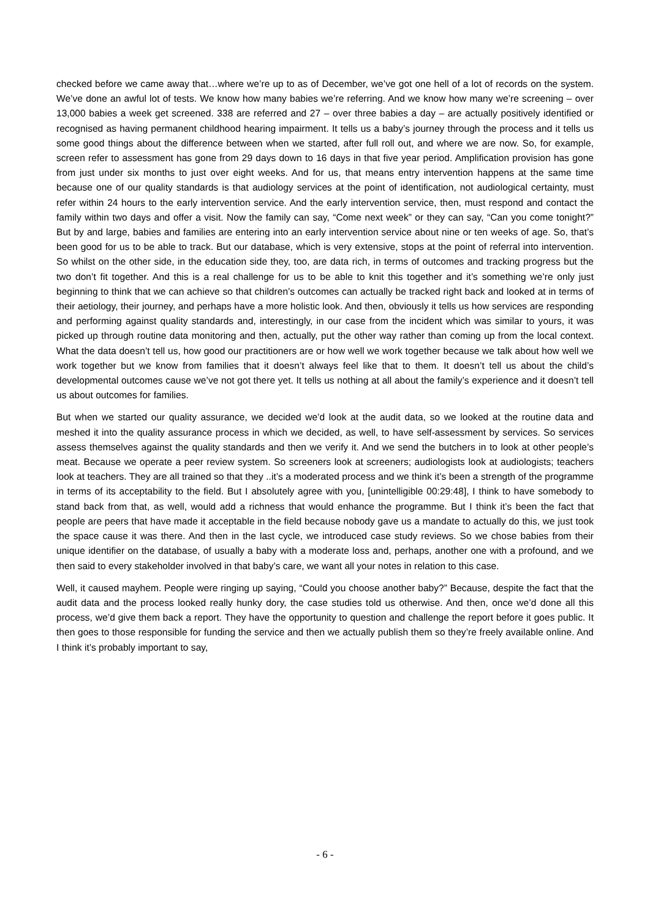checked before we came away that…where we’re up to as of December, we’ve got one hell of a lot of records on the system. We’ve done an awful lot of tests. We know how many babies we’re referring. And we know how many we’re screening – over 13,000 babies a week get screened. 338 are referred and 27 – over three babies a day – are actually positively identified or recognised as having permanent childhood hearing impairment. It tells us a baby’s journey through the process and it tells us some good things about the difference between when we started, after full roll out, and where we are now. So, for example, screen refer to assessment has gone from 29 days down to 16 days in that five year period. Amplification provision has gone from just under six months to just over eight weeks. And for us, that means entry intervention happens at the same time because one of our quality standards is that audiology services at the point of identification, not audiological certainty, must refer within 24 hours to the early intervention service. And the early intervention service, then, must respond and contact the family within two days and offer a visit. Now the family can say, “Come next week” or they can say, “Can you come tonight?” But by and large, babies and families are entering into an early intervention service about nine or ten weeks of age. So, that’s been good for us to be able to track. But our database, which is very extensive, stops at the point of referral into intervention. So whilst on the other side, in the education side they, too, are data rich, in terms of outcomes and tracking progress but the two don’t fit together. And this is a real challenge for us to be able to knit this together and it’s something we’re only just beginning to think that we can achieve so that children’s outcomes can actually be tracked right back and looked at in terms of their aetiology, their journey, and perhaps have a more holistic look. And then, obviously it tells us how services are responding and performing against quality standards and, interestingly, in our case from the incident which was similar to yours, it was picked up through routine data monitoring and then, actually, put the other way rather than coming up from the local context. What the data doesn’t tell us, how good our practitioners are or how well we work together because we talk about how well we work together but we know from families that it doesn’t always feel like that to them. It doesn’t tell us about the child’s developmental outcomes cause we’ve not got there yet. It tells us nothing at all about the family’s experience and it doesn’t tell us about outcomes for families.
But when we started our quality assurance, we decided we’d look at the audit data, so we looked at the routine data and meshed it into the quality assurance process in which we decided, as well, to have self-assessment by services. So services assess themselves against the quality standards and then we verify it. And we send the butchers in to look at other people’s meat. Because we operate a peer review system. So screeners look at screeners; audiologists look at audiologists; teachers look at teachers. They are all trained so that they ..it’s a moderated process and we think it’s been a strength of the programme in terms of its acceptability to the field. But I absolutely agree with you, [unintelligible 00:29:48], I think to have somebody to stand back from that, as well, would add a richness that would enhance the programme. But I think it’s been the fact that people are peers that have made it acceptable in the field because nobody gave us a mandate to actually do this, we just took the space cause it was there. And then in the last cycle, we introduced case study reviews. So we chose babies from their unique identifier on the database, of usually a baby with a moderate loss and, perhaps, another one with a profound, and we then said to every stakeholder involved in that baby’s care, we want all your notes in relation to this case.
Well, it caused mayhem. People were ringing up saying, “Could you choose another baby?” Because, despite the fact that the audit data and the process looked really hunky dory, the case studies told us otherwise. And then, once we’d done all this process, we’d give them back a report. They have the opportunity to question and challenge the report before it goes public. It then goes to those responsible for funding the service and then we actually publish them so they’re freely available online. And I think it’s probably important to say,
- 6 -